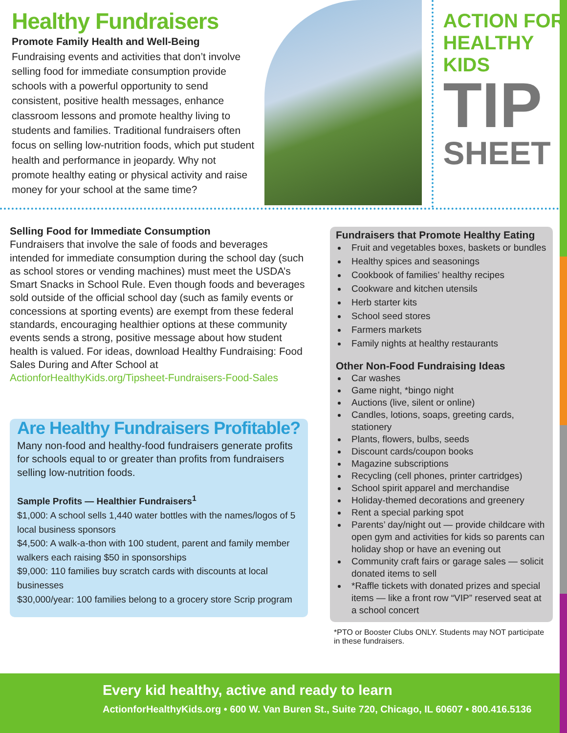Healthy Fundraisers
Promote Family Health and Well-Being
Fundraising events and activities that don’t involve selling food for immediate consumption provide schools with a powerful opportunity to send consistent, positive health messages, enhance classroom lessons and promote healthy living to students and families. Traditional fundraisers often focus on selling low-nutrition foods, which put student health and performance in jeopardy. Why not promote healthy eating or physical activity and raise money for your school at the same time?
ACTION FOR HEALTHY KIDS
TIP
SHEET
Selling Food for Immediate Consumption
Fundraisers that involve the sale of foods and beverages intended for immediate consumption during the school day (such as school stores or vending machines) must meet the USDA’s Smart Snacks in School Rule. Even though foods and beverages sold outside of the official school day (such as family events or concessions at sporting events) are exempt from these federal standards, encouraging healthier options at these community events sends a strong, positive message about how student health is valued. For ideas, download Healthy Fundraising: Food Sales During and After School at ActionforHealthyKids.org/Tipsheet-Fundraisers-Food-Sales
Are Healthy Fundraisers Profitable?
Many non-food and healthy-food fundraisers generate profits for schools equal to or greater than profits from fundraisers selling low-nutrition foods.
Sample Profits — Healthier Fundraisers<sup>1</sup>
$1,000: A school sells 1,440 water bottles with the names/logos of 5 local business sponsors
$4,500: A walk-a-thon with 100 student, parent and family member walkers each raising $50 in sponsorships
$9,000: 110 families buy scratch cards with discounts at local businesses
$30,000/year: 100 families belong to a grocery store Scrip program
Fundraisers that Promote Healthy Eating
Fruit and vegetables boxes, baskets or bundles
Healthy spices and seasonings
Cookbook of families’ healthy recipes
Cookware and kitchen utensils
Herb starter kits
School seed stores
Farmers markets
Family nights at healthy restaurants
Other Non-Food Fundraising Ideas
Car washes
Game night, *bingo night
Auctions (live, silent or online)
Candles, lotions, soaps, greeting cards, stationery
Plants, flowers, bulbs, seeds
Discount cards/coupon books
Magazine subscriptions
Recycling (cell phones, printer cartridges)
School spirit apparel and merchandise
Holiday-themed decorations and greenery
Rent a special parking spot
Parents’ day/night out — provide childcare with open gym and activities for kids so parents can holiday shop or have an evening out
Community craft fairs or garage sales — solicit donated items to sell
*Raffle tickets with donated prizes and special items — like a front row “VIP” reserved seat at a school concert
*PTO or Booster Clubs ONLY. Students may NOT participate in these fundraisers.
Every kid healthy, active and ready to learn
ActionforHealthyKids.org • 600 W. Van Buren St., Suite 720, Chicago, IL 60607 • 800.416.5136